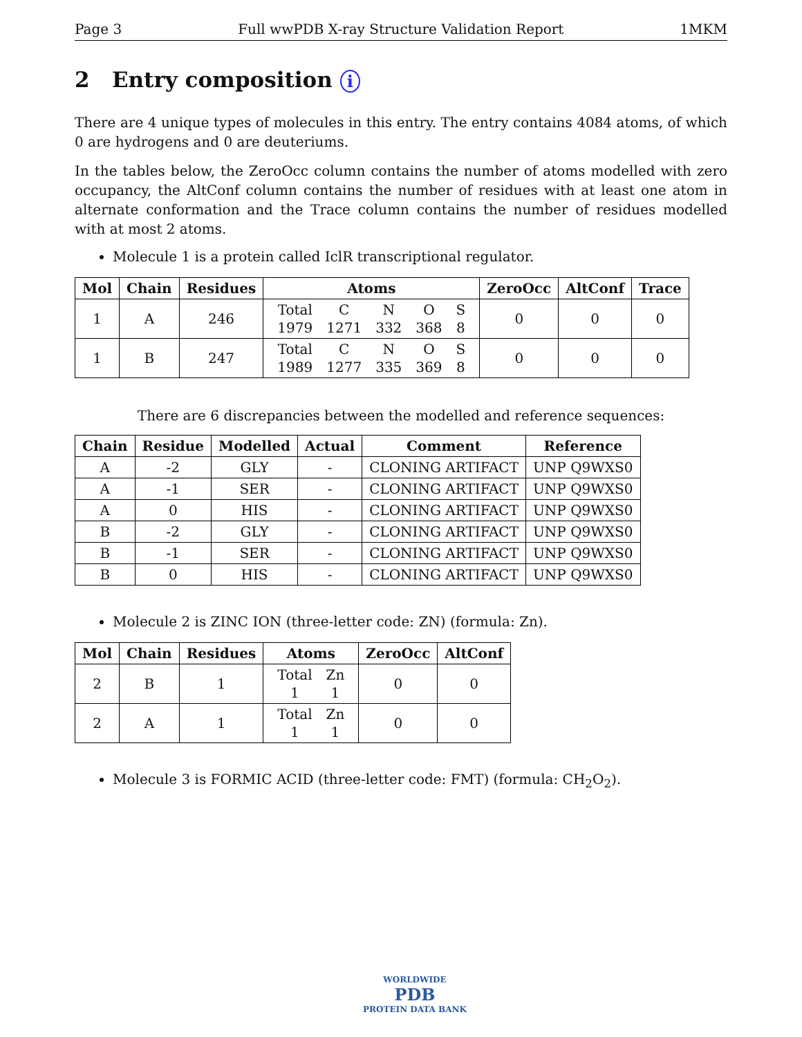Page 3 Full wwPDB X-ray Structure Validation Report 1MKM
2 Entry composition i
There are 4 unique types of molecules in this entry. The entry contains 4084 atoms, of which 0 are hydrogens and 0 are deuteriums.
In the tables below, the ZeroOcc column contains the number of atoms modelled with zero occupancy, the AltConf column contains the number of residues with at least one atom in alternate conformation and the Trace column contains the number of residues modelled with at most 2 atoms.
Molecule 1 is a protein called IclR transcriptional regulator.
| Mol | Chain | Residues | Atoms | ZeroOcc | AltConf | Trace |
| --- | --- | --- | --- | --- | --- | --- |
| 1 | A | 246 | / Total / C / N / O / S / / 1979 / 1271 / 332 / 368 / 8 / | 0 | 0 | 0 |
| 1 | B | 247 | / Total / C / N / O / S / / 1989 / 1277 / 335 / 369 / 8 / | 0 | 0 | 0 |
There are 6 discrepancies between the modelled and reference sequences:
| Chain | Residue | Modelled | Actual | Comment | Reference |
| --- | --- | --- | --- | --- | --- |
| A | -2 | GLY | - | CLONING ARTIFACT | UNP Q9WXS0 |
| A | -1 | SER | - | CLONING ARTIFACT | UNP Q9WXS0 |
| A | 0 | HIS | - | CLONING ARTIFACT | UNP Q9WXS0 |
| B | -2 | GLY | - | CLONING ARTIFACT | UNP Q9WXS0 |
| B | -1 | SER | - | CLONING ARTIFACT | UNP Q9WXS0 |
| B | 0 | HIS | - | CLONING ARTIFACT | UNP Q9WXS0 |
Molecule 2 is ZINC ION (three-letter code: ZN) (formula: Zn).
| Mol | Chain | Residues | Atoms | ZeroOcc | AltConf |
| --- | --- | --- | --- | --- | --- |
| 2 | B | 1 | / Total / Zn / / 1 / 1 / | 0 | 0 |
| 2 | A | 1 | / Total / Zn / / 1 / 1 / | 0 | 0 |
Molecule 3 is FORMIC ACID (three-letter code: FMT) (formula: CH<sub>2</sub>O<sub>2</sub>).
WORLDWIDE
PDB
PROTEIN DATA BANK